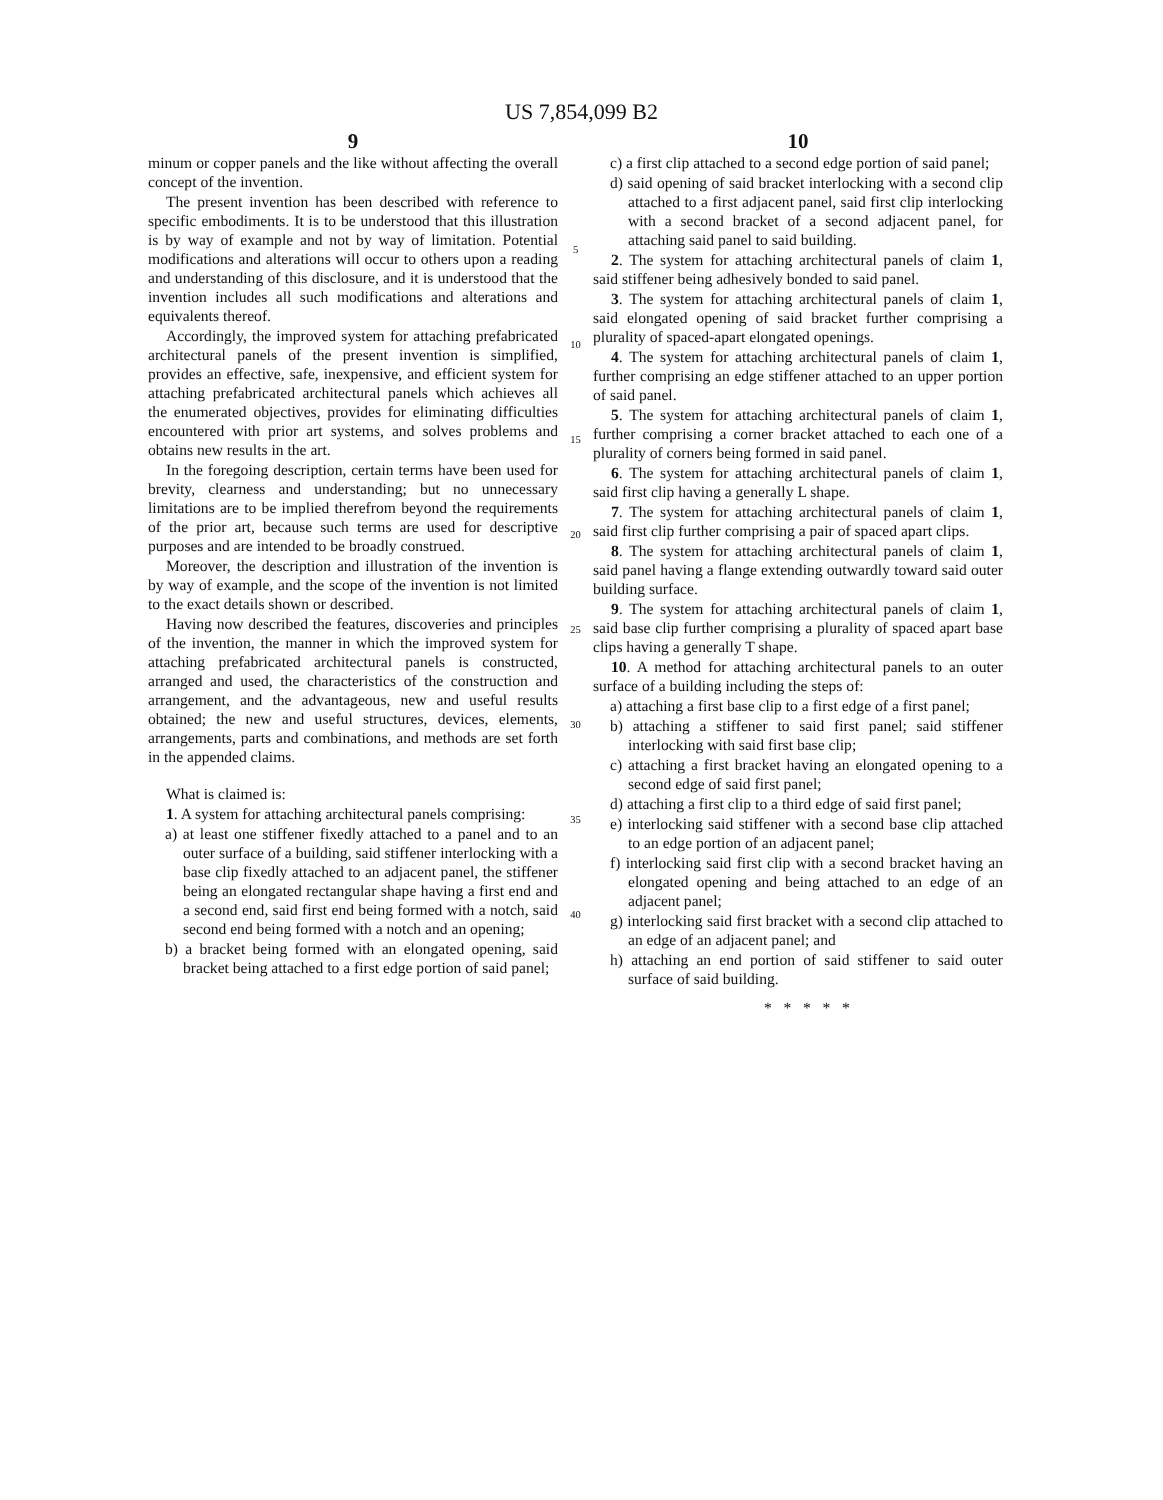US 7,854,099 B2
9
minum or copper panels and the like without affecting the overall concept of the invention.
The present invention has been described with reference to specific embodiments. It is to be understood that this illustration is by way of example and not by way of limitation. Potential modifications and alterations will occur to others upon a reading and understanding of this disclosure, and it is understood that the invention includes all such modifications and alterations and equivalents thereof.
Accordingly, the improved system for attaching prefabricated architectural panels of the present invention is simplified, provides an effective, safe, inexpensive, and efficient system for attaching prefabricated architectural panels which achieves all the enumerated objectives, provides for eliminating difficulties encountered with prior art systems, and solves problems and obtains new results in the art.
In the foregoing description, certain terms have been used for brevity, clearness and understanding; but no unnecessary limitations are to be implied therefrom beyond the requirements of the prior art, because such terms are used for descriptive purposes and are intended to be broadly construed.
Moreover, the description and illustration of the invention is by way of example, and the scope of the invention is not limited to the exact details shown or described.
Having now described the features, discoveries and principles of the invention, the manner in which the improved system for attaching prefabricated architectural panels is constructed, arranged and used, the characteristics of the construction and arrangement, and the advantageous, new and useful results obtained; the new and useful structures, devices, elements, arrangements, parts and combinations, and methods are set forth in the appended claims.
What is claimed is:
1. A system for attaching architectural panels comprising:
a) at least one stiffener fixedly attached to a panel and to an outer surface of a building, said stiffener interlocking with a base clip fixedly attached to an adjacent panel, the stiffener being an elongated rectangular shape having a first end and a second end, said first end being formed with a notch, said second end being formed with a notch and an opening;
b) a bracket being formed with an elongated opening, said bracket being attached to a first edge portion of said panel;
5
10
15
20
25
30
35
40
10
c) a first clip attached to a second edge portion of said panel;
d) said opening of said bracket interlocking with a second clip attached to a first adjacent panel, said first clip interlocking with a second bracket of a second adjacent panel, for attaching said panel to said building.
2. The system for attaching architectural panels of claim 1, said stiffener being adhesively bonded to said panel.
3. The system for attaching architectural panels of claim 1, said elongated opening of said bracket further comprising a plurality of spaced-apart elongated openings.
4. The system for attaching architectural panels of claim 1, further comprising an edge stiffener attached to an upper portion of said panel.
5. The system for attaching architectural panels of claim 1, further comprising a corner bracket attached to each one of a plurality of corners being formed in said panel.
6. The system for attaching architectural panels of claim 1, said first clip having a generally L shape.
7. The system for attaching architectural panels of claim 1, said first clip further comprising a pair of spaced apart clips.
8. The system for attaching architectural panels of claim 1, said panel having a flange extending outwardly toward said outer building surface.
9. The system for attaching architectural panels of claim 1, said base clip further comprising a plurality of spaced apart base clips having a generally T shape.
10. A method for attaching architectural panels to an outer surface of a building including the steps of:
a) attaching a first base clip to a first edge of a first panel;
b) attaching a stiffener to said first panel; said stiffener interlocking with said first base clip;
c) attaching a first bracket having an elongated opening to a second edge of said first panel;
d) attaching a first clip to a third edge of said first panel;
e) interlocking said stiffener with a second base clip attached to an edge portion of an adjacent panel;
f) interlocking said first clip with a second bracket having an elongated opening and being attached to an edge of an adjacent panel;
g) interlocking said first bracket with a second clip attached to an edge of an adjacent panel; and
h) attaching an end portion of said stiffener to said outer surface of said building.
* * * * *